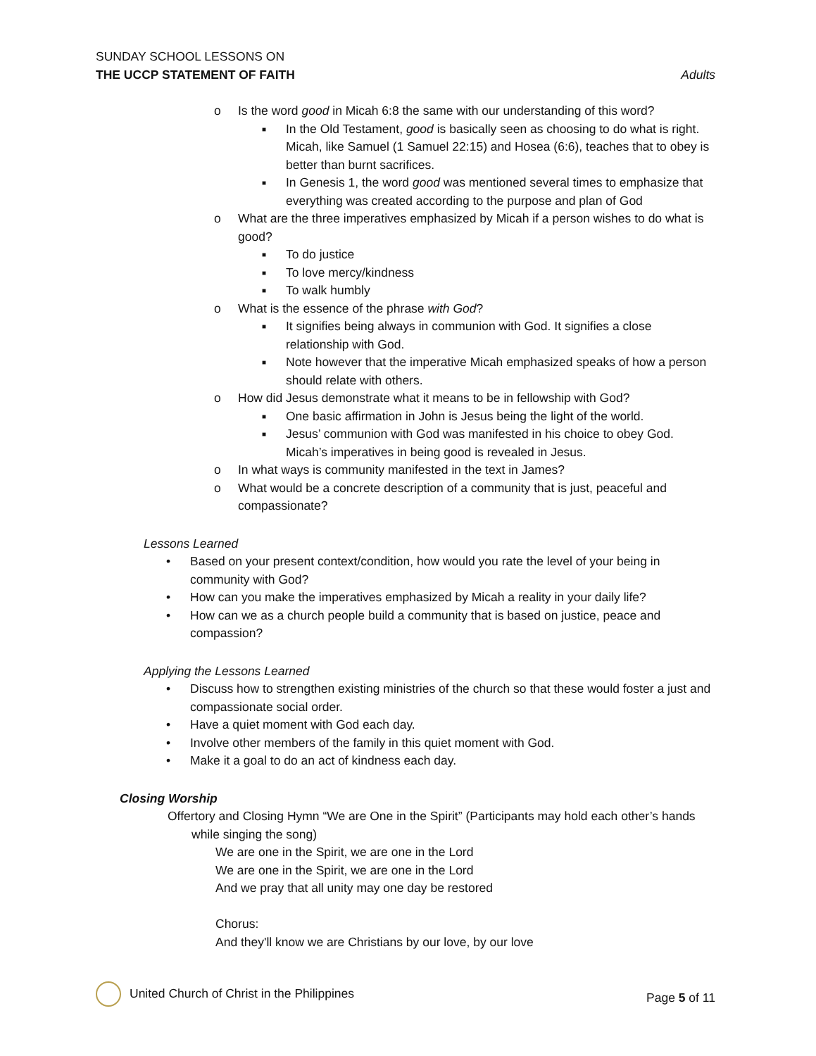SUNDAY SCHOOL LESSONS ON
THE UCCP STATEMENT OF FAITH Adults
o Is the word good in Micah 6:8 the same with our understanding of this word?
■ In the Old Testament, good is basically seen as choosing to do what is right. Micah, like Samuel (1 Samuel 22:15) and Hosea (6:6), teaches that to obey is better than burnt sacrifices.
■ In Genesis 1, the word good was mentioned several times to emphasize that everything was created according to the purpose and plan of God
o What are the three imperatives emphasized by Micah if a person wishes to do what is good?
■ To do justice
■ To love mercy/kindness
■ To walk humbly
o What is the essence of the phrase with God?
■ It signifies being always in communion with God. It signifies a close relationship with God.
■ Note however that the imperative Micah emphasized speaks of how a person should relate with others.
o How did Jesus demonstrate what it means to be in fellowship with God?
■ One basic affirmation in John is Jesus being the light of the world.
■ Jesus’ communion with God was manifested in his choice to obey God. Micah’s imperatives in being good is revealed in Jesus.
o In what ways is community manifested in the text in James?
o What would be a concrete description of a community that is just, peaceful and compassionate?
Lessons Learned
• Based on your present context/condition, how would you rate the level of your being in community with God?
• How can you make the imperatives emphasized by Micah a reality in your daily life?
• How can we as a church people build a community that is based on justice, peace and compassion?
Applying the Lessons Learned
• Discuss how to strengthen existing ministries of the church so that these would foster a just and compassionate social order.
• Have a quiet moment with God each day.
• Involve other members of the family in this quiet moment with God.
• Make it a goal to do an act of kindness each day.
Closing Worship
Offertory and Closing Hymn “We are One in the Spirit” (Participants may hold each other’s hands while singing the song)
We are one in the Spirit, we are one in the Lord
We are one in the Spirit, we are one in the Lord
And we pray that all unity may one day be restored
Chorus:
And they'll know we are Christians by our love, by our love
United Church of Christ in the Philippines Page 5 of 11